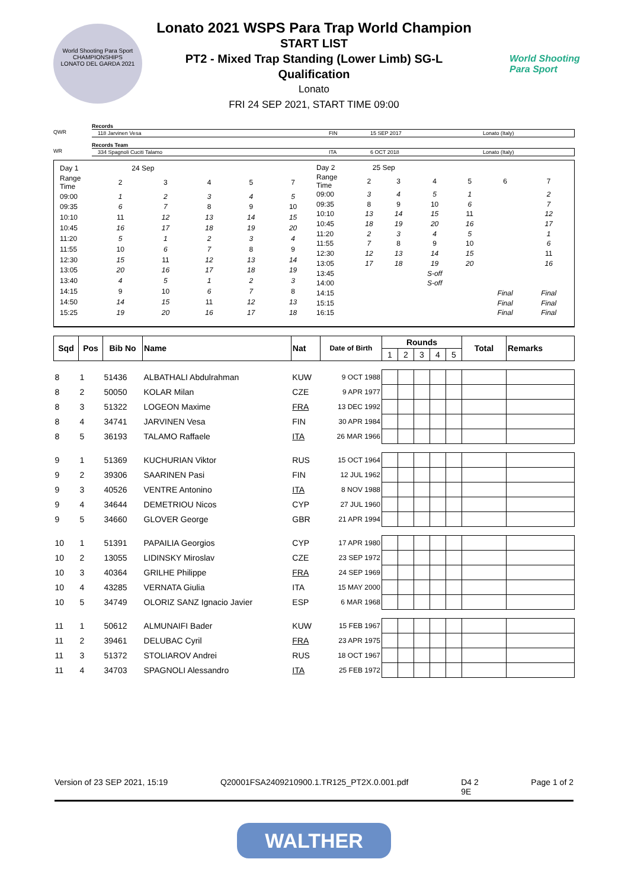World Shooting Para Sport
CHAMPIONSHIPS
LONATO DEL GARDA 2021
World Shooting
Para Sport
Lonato 2021 WSPS Para Trap World Champion
START LIST
PT2 - Mixed Trap Standing (Lower Limb) SG-L
Qualification
Lonato
FRI 24 SEP 2021, START TIME 09:00
Records
QWR 118 Jarvinen Vesa FIN 15 SEP 2017 Lonato (Italy)
Records Team
WR 334 Spagnoli Cuciti Talamo ITA 6 OCT 2018 Lonato (Italy)
| Day 1 | 24 Sep | | | | |
| Range Time | 2 | 3 | 4 | 5 | 7 |
| 09:00 | 1 | 2 | 3 | 4 | 5 |
| 09:35 | 6 | 7 | 8 | 9 | 10 |
| 10:10 | 11 | 12 | 13 | 14 | 15 |
| 10:45 | 16 | 17 | 18 | 19 | 20 |
| 11:20 | 5 | 1 | 2 | 3 | 4 |
| 11:55 | 10 | 6 | 7 | 8 | 9 |
| 12:30 | 15 | 11 | 12 | 13 | 14 |
| 13:05 | 20 | 16 | 17 | 18 | 19 |
| 13:40 | 4 | 5 | 1 | 2 | 3 |
| 14:15 | 9 | 10 | 6 | 7 | 8 |
| 14:50 | 14 | 15 | 11 | 12 | 13 |
| 15:25 | 19 | 20 | 16 | 17 | 18 |
| Day 2 | 25 Sep | | | | | |
| Range Time | 2 | 3 | 4 | 5 | 6 | 7 |
| 09:00 | 3 | 4 | 5 | 1 | | 2 |
| 09:35 | 8 | 9 | 10 | 6 | | 7 |
| 10:10 | 13 | 14 | 15 | 11 | | 12 |
| 10:45 | 18 | 19 | 20 | 16 | | 17 |
| 11:20 | 2 | 3 | 4 | 5 | | 1 |
| 11:55 | 7 | 8 | 9 | 10 | | 6 |
| 12:30 | 12 | 13 | 14 | 15 | | 11 |
| 13:05 | 17 | 18 | 19 | 20 | | 16 |
| 13:45 | | | S-off | | | |
| 14:00 | | | S-off | | | |
| 14:15 | | | | | Final | Final |
| 15:15 | | | | | Final | Final |
| 16:15 | | | | | Final | Final |
| Sqd | Pos | Bib No | Name | Nat | Date of Birth | Rounds | | | | | Total | Remarks |
| --- | --- | --- | --- | --- | --- | --- | --- | --- | --- | --- | --- | --- |
| | | | | | | 1 | 2 | 3 | 4 | 5 | | |
| 8 | 1 | 51436 | ALBATHALI Abdulrahman | KUW | 9 OCT 1988 | | | | | | | |
| 8 | 2 | 50050 | KOLAR Milan | CZE | 9 APR 1977 | | | | | | | |
| 8 | 3 | 51322 | LOGEON Maxime | FRA | 13 DEC 1992 | | | | | | | |
| 8 | 4 | 34741 | JARVINEN Vesa | FIN | 30 APR 1984 | | | | | | | |
| 8 | 5 | 36193 | TALAMO Raffaele | ITA | 26 MAR 1966 | | | | | | | |
| 9 | 1 | 51369 | KUCHURIAN Viktor | RUS | 15 OCT 1964 | | | | | | | |
| 9 | 2 | 39306 | SAARINEN Pasi | FIN | 12 JUL 1962 | | | | | | | |
| 9 | 3 | 40526 | VENTRE Antonino | ITA | 8 NOV 1988 | | | | | | | |
| 9 | 4 | 34644 | DEMETRIOU Nicos | CYP | 27 JUL 1960 | | | | | | | |
| 9 | 5 | 34660 | GLOVER George | GBR | 21 APR 1994 | | | | | | | |
| 10 | 1 | 51391 | PAPAILIA Georgios | CYP | 17 APR 1980 | | | | | | | |
| 10 | 2 | 13055 | LIDINSKY Miroslav | CZE | 23 SEP 1972 | | | | | | | |
| 10 | 3 | 40364 | GRILHE Philippe | FRA | 24 SEP 1969 | | | | | | | |
| 10 | 4 | 43285 | VERNATA Giulia | ITA | 15 MAY 2000 | | | | | | | |
| 10 | 5 | 34749 | OLORIZ SANZ Ignacio Javier | ESP | 6 MAR 1968 | | | | | | | |
| 11 | 1 | 50612 | ALMUNAIFI Bader | KUW | 15 FEB 1967 | | | | | | | |
| 11 | 2 | 39461 | DELUBAC Cyril | FRA | 23 APR 1975 | | | | | | | |
| 11 | 3 | 51372 | STOLIAROV Andrei | RUS | 18 OCT 1967 | | | | | | | |
| 11 | 4 | 34703 | SPAGNOLI Alessandro | ITA | 25 FEB 1972 | | | | | | | |
Version of 23 SEP 2021, 15:19 Q20001FSA2409210900.1.TR125_PT2X.0.001.pdf D4 2
9E Page 1 of 2
WALTHER